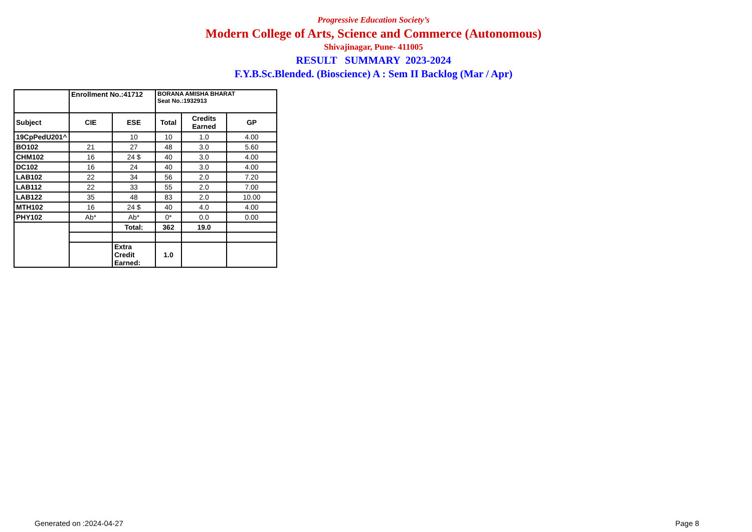Progressive Education Society’s
Modern College of Arts, Science and Commerce (Autonomous)
Shivajinagar, Pune- 411005
RESULT SUMMARY 2023-2024
F.Y.B.Sc.Blended. (Bioscience) A : Sem II Backlog (Mar / Apr)
| | Enrollment No.:41712 | | BORANA AMISHA BHARAT Seat No.:1932913 | | |
| Subject | CIE | ESE | Total | Credits Earned | GP |
| 19CpPedU201^ | | 10 | 10 | 1.0 | 4.00 |
| BO102 | 21 | 27 | 48 | 3.0 | 5.60 |
| CHM102 | 16 | 24 $ | 40 | 3.0 | 4.00 |
| DC102 | 16 | 24 | 40 | 3.0 | 4.00 |
| LAB102 | 22 | 34 | 56 | 2.0 | 7.20 |
| LAB112 | 22 | 33 | 55 | 2.0 | 7.00 |
| LAB122 | 35 | 48 | 83 | 2.0 | 10.00 |
| MTH102 | 16 | 24 $ | 40 | 4.0 | 4.00 |
| PHY102 | Ab* | Ab* | 0* | 0.0 | 0.00 |
| | | Total: | 362 | 19.0 | |
| | | Extra Credit Earned: | 1.0 | | |
Generated on :2024-04-27 Page 8